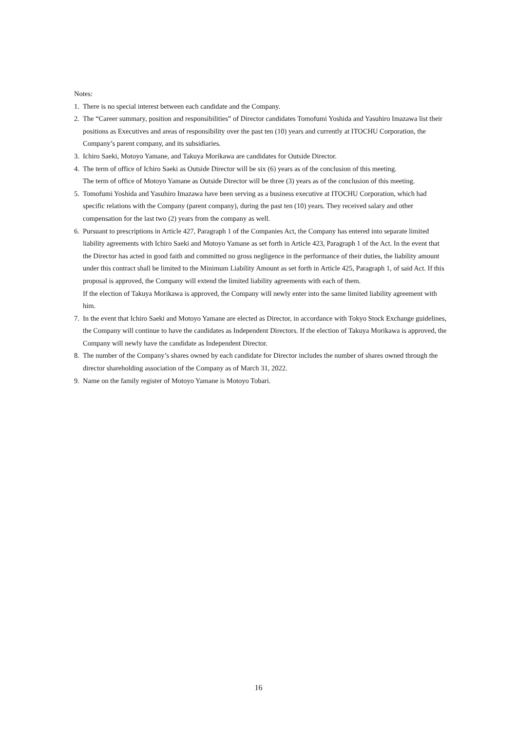Notes:
1. There is no special interest between each candidate and the Company.
2. The “Career summary, position and responsibilities” of Director candidates Tomofumi Yoshida and Yasuhiro Imazawa list their positions as Executives and areas of responsibility over the past ten (10) years and currently at ITOCHU Corporation, the Company’s parent company, and its subsidiaries.
3. Ichiro Saeki, Motoyo Yamane, and Takuya Morikawa are candidates for Outside Director.
4. The term of office of Ichiro Saeki as Outside Director will be six (6) years as of the conclusion of this meeting.
The term of office of Motoyo Yamane as Outside Director will be three (3) years as of the conclusion of this meeting.
5. Tomofumi Yoshida and Yasuhiro Imazawa have been serving as a business executive at ITOCHU Corporation, which had specific relations with the Company (parent company), during the past ten (10) years. They received salary and other compensation for the last two (2) years from the company as well.
6. Pursuant to prescriptions in Article 427, Paragraph 1 of the Companies Act, the Company has entered into separate limited liability agreements with Ichiro Saeki and Motoyo Yamane as set forth in Article 423, Paragraph 1 of the Act. In the event that the Director has acted in good faith and committed no gross negligence in the performance of their duties, the liability amount under this contract shall be limited to the Minimum Liability Amount as set forth in Article 425, Paragraph 1, of said Act. If this proposal is approved, the Company will extend the limited liability agreements with each of them.
If the election of Takuya Morikawa is approved, the Company will newly enter into the same limited liability agreement with him.
7. In the event that Ichiro Saeki and Motoyo Yamane are elected as Director, in accordance with Tokyo Stock Exchange guidelines, the Company will continue to have the candidates as Independent Directors. If the election of Takuya Morikawa is approved, the Company will newly have the candidate as Independent Director.
8. The number of the Company’s shares owned by each candidate for Director includes the number of shares owned through the director shareholding association of the Company as of March 31, 2022.
9. Name on the family register of Motoyo Yamane is Motoyo Tobari.
16